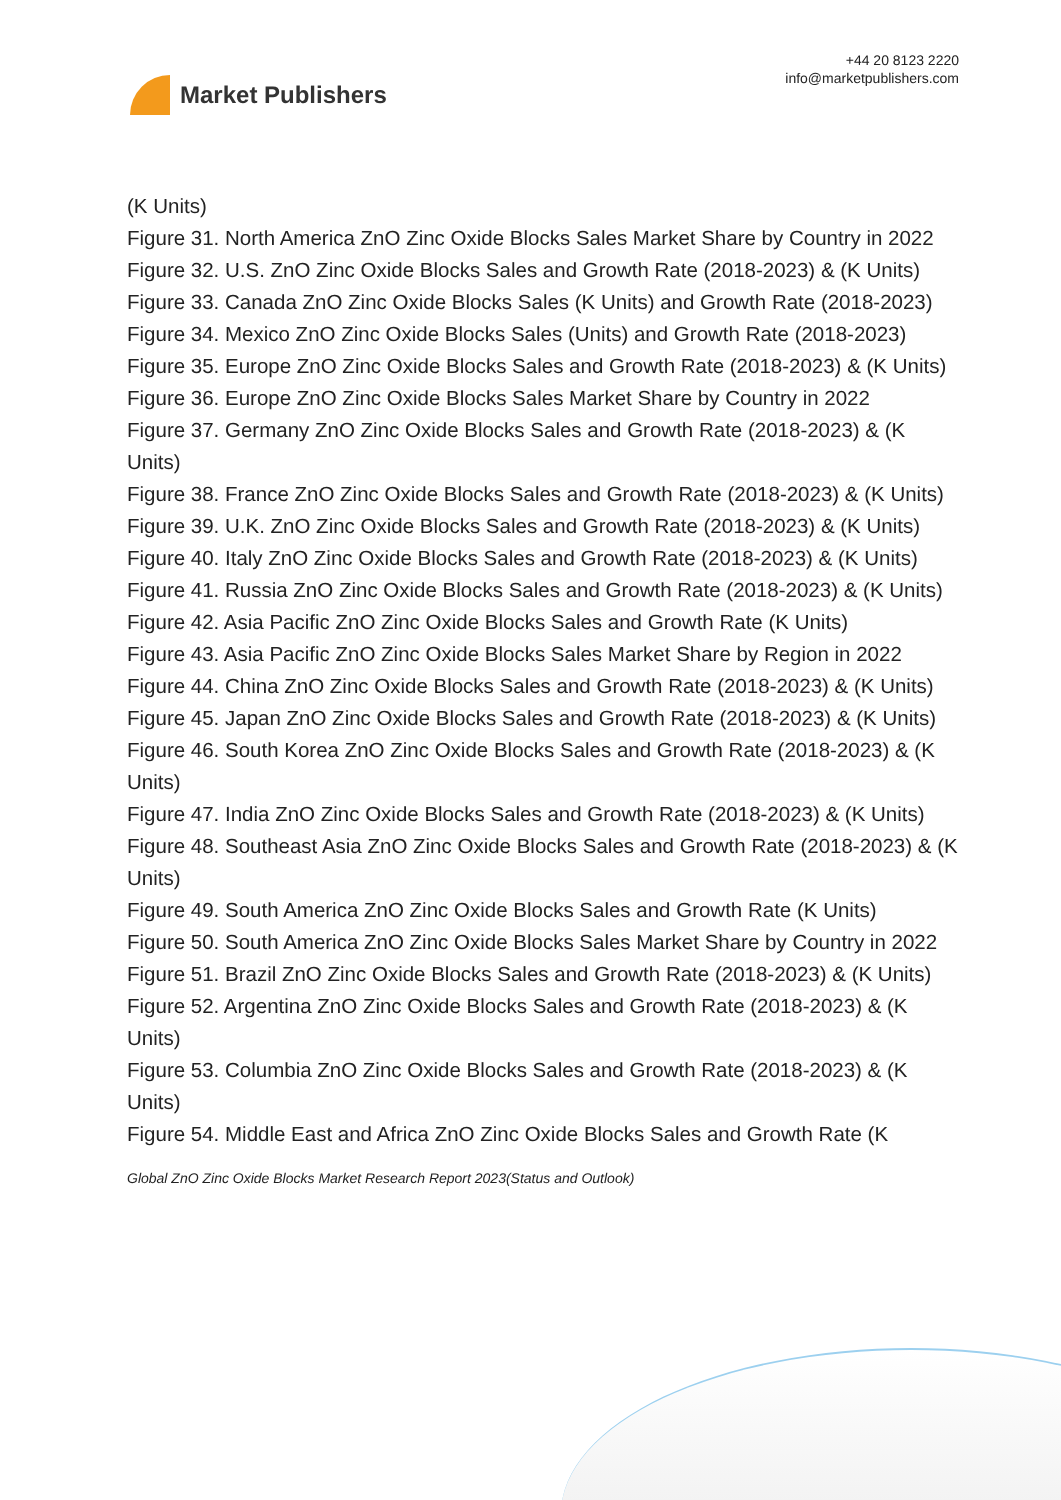Market Publishers
+44 20 8123 2220
info@marketpublishers.com
(K Units)
Figure 31. North America ZnO Zinc Oxide Blocks Sales Market Share by Country in 2022
Figure 32. U.S. ZnO Zinc Oxide Blocks Sales and Growth Rate (2018-2023) & (K Units)
Figure 33. Canada ZnO Zinc Oxide Blocks Sales (K Units) and Growth Rate (2018-2023)
Figure 34. Mexico ZnO Zinc Oxide Blocks Sales (Units) and Growth Rate (2018-2023)
Figure 35. Europe ZnO Zinc Oxide Blocks Sales and Growth Rate (2018-2023) & (K Units)
Figure 36. Europe ZnO Zinc Oxide Blocks Sales Market Share by Country in 2022
Figure 37. Germany ZnO Zinc Oxide Blocks Sales and Growth Rate (2018-2023) & (K Units)
Figure 38. France ZnO Zinc Oxide Blocks Sales and Growth Rate (2018-2023) & (K Units)
Figure 39. U.K. ZnO Zinc Oxide Blocks Sales and Growth Rate (2018-2023) & (K Units)
Figure 40. Italy ZnO Zinc Oxide Blocks Sales and Growth Rate (2018-2023) & (K Units)
Figure 41. Russia ZnO Zinc Oxide Blocks Sales and Growth Rate (2018-2023) & (K Units)
Figure 42. Asia Pacific ZnO Zinc Oxide Blocks Sales and Growth Rate (K Units)
Figure 43. Asia Pacific ZnO Zinc Oxide Blocks Sales Market Share by Region in 2022
Figure 44. China ZnO Zinc Oxide Blocks Sales and Growth Rate (2018-2023) & (K Units)
Figure 45. Japan ZnO Zinc Oxide Blocks Sales and Growth Rate (2018-2023) & (K Units)
Figure 46. South Korea ZnO Zinc Oxide Blocks Sales and Growth Rate (2018-2023) & (K Units)
Figure 47. India ZnO Zinc Oxide Blocks Sales and Growth Rate (2018-2023) & (K Units)
Figure 48. Southeast Asia ZnO Zinc Oxide Blocks Sales and Growth Rate (2018-2023) & (K Units)
Figure 49. South America ZnO Zinc Oxide Blocks Sales and Growth Rate (K Units)
Figure 50. South America ZnO Zinc Oxide Blocks Sales Market Share by Country in 2022
Figure 51. Brazil ZnO Zinc Oxide Blocks Sales and Growth Rate (2018-2023) & (K Units)
Figure 52. Argentina ZnO Zinc Oxide Blocks Sales and Growth Rate (2018-2023) & (K Units)
Figure 53. Columbia ZnO Zinc Oxide Blocks Sales and Growth Rate (2018-2023) & (K Units)
Figure 54. Middle East and Africa ZnO Zinc Oxide Blocks Sales and Growth Rate (K
Global ZnO Zinc Oxide Blocks Market Research Report 2023(Status and Outlook)